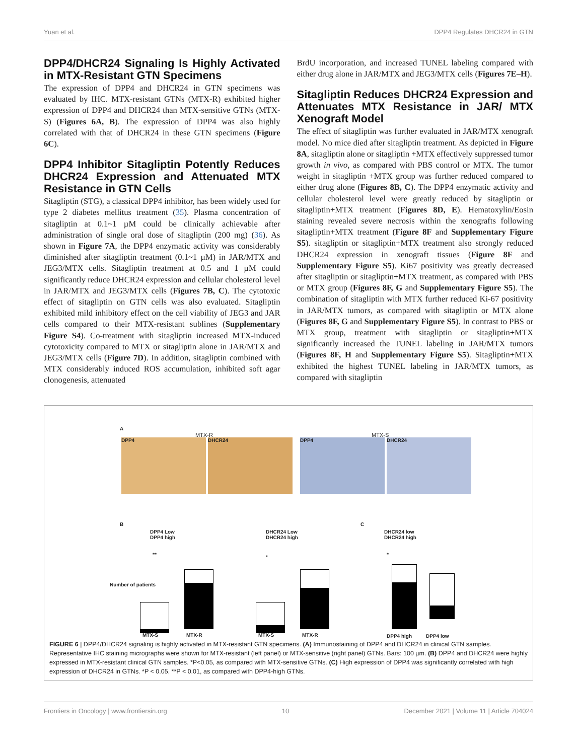Yuan et al. DPP4 Regulates DHCR24 in GTN
DPP4/DHCR24 Signaling Is Highly Activated in MTX-Resistant GTN Specimens
The expression of DPP4 and DHCR24 in GTN specimens was evaluated by IHC. MTX-resistant GTNs (MTX-R) exhibited higher expression of DPP4 and DHCR24 than MTX-sensitive GTNs (MTX-S) (Figures 6A, B). The expression of DPP4 was also highly correlated with that of DHCR24 in these GTN specimens (Figure 6C).
DPP4 Inhibitor Sitagliptin Potently Reduces DHCR24 Expression and Attenuated MTX Resistance in GTN Cells
Sitagliptin (STG), a classical DPP4 inhibitor, has been widely used for type 2 diabetes mellitus treatment (35). Plasma concentration of sitagliptin at 0.1~1 µM could be clinically achievable after administration of single oral dose of sitagliptin (200 mg) (36). As shown in Figure 7A, the DPP4 enzymatic activity was considerably diminished after sitagliptin treatment (0.1~1 µM) in JAR/MTX and JEG3/MTX cells. Sitagliptin treatment at 0.5 and 1 µM could significantly reduce DHCR24 expression and cellular cholesterol level in JAR/MTX and JEG3/MTX cells (Figures 7B, C). The cytotoxic effect of sitagliptin on GTN cells was also evaluated. Sitagliptin exhibited mild inhibitory effect on the cell viability of JEG3 and JAR cells compared to their MTX-resistant sublines (Supplementary Figure S4). Co-treatment with sitagliptin increased MTX-induced cytotoxicity compared to MTX or sitagliptin alone in JAR/MTX and JEG3/MTX cells (Figure 7D). In addition, sitagliptin combined with MTX considerably induced ROS accumulation, inhibited soft agar clonogenesis, attenuated
BrdU incorporation, and increased TUNEL labeling compared with either drug alone in JAR/MTX and JEG3/MTX cells (Figures 7E–H).
Sitagliptin Reduces DHCR24 Expression and Attenuates MTX Resistance in JAR/ MTX Xenograft Model
The effect of sitagliptin was further evaluated in JAR/MTX xenograft model. No mice died after sitagliptin treatment. As depicted in Figure 8A, sitagliptin alone or sitagliptin +MTX effectively suppressed tumor growth in vivo, as compared with PBS control or MTX. The tumor weight in sitagliptin +MTX group was further reduced compared to either drug alone (Figures 8B, C). The DPP4 enzymatic activity and cellular cholesterol level were greatly reduced by sitagliptin or sitagliptin+MTX treatment (Figures 8D, E). Hematoxylin/Eosin staining revealed severe necrosis within the xenografts following sitagliptin+MTX treatment (Figure 8F and Supplementary Figure S5). sitagliptin or sitagliptin+MTX treatment also strongly reduced DHCR24 expression in xenograft tissues (Figure 8F and Supplementary Figure S5). Ki67 positivity was greatly decreased after sitagliptin or sitagliptin+MTX treatment, as compared with PBS or MTX group (Figures 8F, G and Supplementary Figure S5). The combination of sitagliptin with MTX further reduced Ki-67 positivity in JAR/MTX tumors, as compared with sitagliptin or MTX alone (Figures 8F, G and Supplementary Figure S5). In contrast to PBS or MTX group, treatment with sitagliptin or sitagliptin+MTX significantly increased the TUNEL labeling in JAR/MTX tumors (Figures 8F, H and Supplementary Figure S5). Sitagliptin+MTX exhibited the highest TUNEL labeling in JAR/MTX tumors, as compared with sitagliptin
A
MTX-R MTX-S
DPP4 DHCR24 DPP4 DHCR24
B
DPP4 Low
DPP4 high
DHCR24 Low
DHCR24 high
C
DHCR24 low
DHCR24 high
** * *
MTX-S MTX-R MTX-S MTX-R DPP4 high DPP4 low
Number of patients
FIGURE 6 | DPP4/DHCR24 signaling is highly activated in MTX-resistant GTN specimens. (A) Immunostaining of DPP4 and DHCR24 in clinical GTN samples. Representative IHC staining micrographs were shown for MTX-resistant (left panel) or MTX-sensitive (right panel) GTNs. Bars: 100 µm. (B) DPP4 and DHCR24 were highly expressed in MTX-resistant clinical GTN samples. *P<0.05, as compared with MTX-sensitive GTNs. (C) High expression of DPP4 was significantly correlated with high expression of DHCR24 in GTNs. *P < 0.05, **P < 0.01, as compared with DPP4-high GTNs.
Frontiers in Oncology | www.frontiersin.org 10 December 2021 | Volume 11 | Article 704024